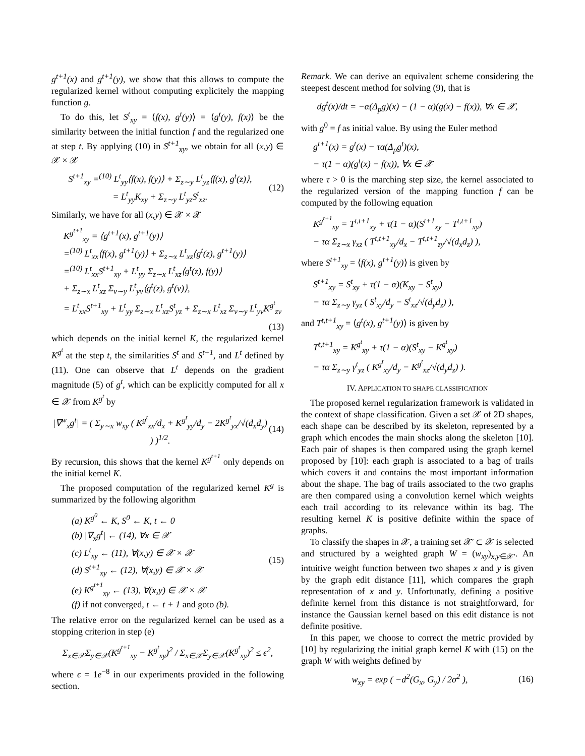g<sup>t+1</sup>(x) and g<sup>t+1</sup>(y), we show that this allows to compute the regularized kernel without computing explicitely the mapping function g.
To do this, let S<sup>t</sup><sub>xy</sub> = ⟨f(x), g<sup>t</sup>(y)⟩ = ⟨g<sup>t</sup>(y), f(x)⟩ be the similarity between the initial function f and the regularized one at step t. By applying (10) in S<sup>t+1</sup><sub>xy</sub>, we obtain for all (x,y) ∈ 𝒳 × 𝒳
S<sup>t+1</sup><sub>xy</sub> =<sup>(10)</sup> L<sup>t</sup><sub>yy</sub>⟨f(x), f(y)⟩ + Σ<sub>z∼y</sub> L<sup>t</sup><sub>yz</sub>⟨f(x), g<sup>t</sup>(z)⟩,
= L<sup>t</sup><sub>yy</sub>K<sub>xy</sub> + Σ<sub>z∼y</sub> L<sup>t</sup><sub>yz</sub>S<sup>t</sup><sub>xz</sub>.
(12)
Similarly, we have for all (x,y) ∈ 𝒳 × 𝒳
K<sup>g<sup>t+1</sup></sup><sub>xy</sub> = ⟨g<sup>t+1</sup>(x), g<sup>t+1</sup>(y)⟩
=<sup>(10)</sup> L<sup>t</sup><sub>xx</sub>⟨f(x), g<sup>t+1</sup>(y)⟩ + Σ<sub>z∼x</sub> L<sup>t</sup><sub>xz</sub>⟨g<sup>t</sup>(z), g<sup>t+1</sup>(y)⟩
=<sup>(10)</sup> L<sup>t</sup><sub>xx</sub>S<sup>t+1</sup><sub>xy</sub> + L<sup>t</sup><sub>yy</sub> Σ<sub>z∼x</sub> L<sup>t</sup><sub>xz</sub>⟨g<sup>t</sup>(z), f(y)⟩
+ Σ<sub>z∼x</sub> L<sup>t</sup><sub>xz</sub> Σ<sub>v∼y</sub> L<sup>t</sup><sub>yv</sub>⟨g<sup>t</sup>(z), g<sup>t</sup>(v)⟩,
= L<sup>t</sup><sub>xx</sub>S<sup>t+1</sup><sub>xy</sub> + L<sup>t</sup><sub>yy</sub> Σ<sub>z∼x</sub> L<sup>t</sup><sub>xz</sub>S<sup>t</sup><sub>yz</sub> + Σ<sub>z∼x</sub> L<sup>t</sup><sub>xz</sub> Σ<sub>v∼y</sub> L<sup>t</sup><sub>yv</sub>K<sup>g<sup>t</sup></sup><sub>zv</sub>
(13)
which depends on the initial kernel K, the regularized kernel K<sup>g<sup>t</sup></sup> at the step t, the similarities S<sup>t</sup> and S<sup>t+1</sup>, and L<sup>t</sup> defined by (11). One can observe that L<sup>t</sup> depends on the gradient magnitude (5) of g<sup>t</sup>, which can be explicitly computed for all x ∈ 𝒳 from K<sup>g<sup>t</sup></sup> by
|∇<sup>w</sup><sub>x</sub>g<sup>t</sup>| = ( Σ<sub>y∼x</sub> w<sub>xy</sub> ( K<sup>g<sup>t</sup></sup><sub>xx</sub>/d<sub>x</sub> + K<sup>g<sup>t</sup></sup><sub>yy</sub>/d<sub>y</sub> − 2K<sup>g<sup>t</sup></sup><sub>yx</sub>/√(d<sub>x</sub>d<sub>y</sub>) ) )<sup>1/2</sup>.
(14)
By recursion, this shows that the kernel K<sup>g<sup>t+1</sup></sup> only depends on the initial kernel K.
The proposed computation of the regularized kernel K<sup>g</sup> is summarized by the following algorithm
(a) K<sup>g<sup>0</sup></sup> ← K, S<sup>0</sup> ← K, t ← 0
(b) |∇<sub>x</sub>g<sup>t</sup>| ← (14), ∀x ∈ 𝒳
(c) L<sup>t</sup><sub>xy</sub> ← (11), ∀(x,y) ∈ 𝒳 × 𝒳
(d) S<sup>t+1</sup><sub>xy</sub> ← (12), ∀(x,y) ∈ 𝒳 × 𝒳
(e) K<sup>g<sup>t+1</sup></sup><sub>xy</sub> ← (13), ∀(x,y) ∈ 𝒳 × 𝒳
(f) if not converged, t ← t + 1 and goto (b).
(15)
The relative error on the regularized kernel can be used as a stopping criterion in step (e)
Σ<sub>x∈𝒳</sub>Σ<sub>y∈𝒳</sub>(K<sup>g<sup>t+1</sup></sup><sub>xy</sub> − K<sup>g<sup>t</sup></sup><sub>xy</sub>)<sup>2</sup> / Σ<sub>x∈𝒳</sub>Σ<sub>y∈𝒳</sub>(K<sup>g<sup>t</sup></sup><sub>xy</sub>)<sup>2</sup> ≤ ϵ<sup>2</sup>,
where ϵ = 1e<sup>−8</sup> in our experiments provided in the following section.
Remark. We can derive an equivalent scheme considering the steepest descent method for solving (9), that is
dg<sup>t</sup>(x)/dt = −α(Δ<sub>p</sub>g)(x) − (1 − α)(g(x) − f(x)), ∀x ∈ 𝒳,
with g<sup>0</sup> = f as initial value. By using the Euler method
g<sup>t+1</sup>(x) = g<sup>t</sup>(x) − τα(Δ<sub>p</sub>g<sup>t</sup>)(x),
− τ(1 − α)(g<sup>t</sup>(x) − f(x)), ∀x ∈ 𝒳
where τ > 0 is the marching step size, the kernel associated to the regularized version of the mapping function f can be computed by the following equation
K<sup>g<sup>t+1</sup></sup><sub>xy</sub> = T<sup>t,t+1</sup><sub>xy</sub> + τ(1 − α)(S<sup>t+1</sup><sub>xy</sub> − T<sup>t,t+1</sup><sub>xy</sub>)
− τα Σ<sub>z∼x</sub> γ<sub>xz</sub> ( T<sup>t,t+1</sup><sub>xy</sub>/d<sub>x</sub> − T<sup>t,t+1</sup><sub>zy</sub>/√(d<sub>x</sub>d<sub>z</sub>) ),
where S<sup>t+1</sup><sub>xy</sub> = ⟨f(x), g<sup>t+1</sup>(y)⟩ is given by
S<sup>t+1</sup><sub>xy</sub> = S<sup>t</sup><sub>xy</sub> + τ(1 − α)(K<sub>xy</sub> − S<sup>t</sup><sub>xy</sub>)
− τα Σ<sub>z∼y</sub> γ<sub>yz</sub> ( S<sup>t</sup><sub>xy</sub>/d<sub>y</sub> − S<sup>t</sup><sub>xz</sub>/√(d<sub>y</sub>d<sub>z</sub>) ),
and T<sup>t,t+1</sup><sub>xy</sub> = ⟨g<sup>t</sup>(x), g<sup>t+1</sup>(y)⟩ is given by
T<sup>t,t+1</sup><sub>xy</sub> = K<sup>g<sup>t</sup></sup><sub>xy</sub> + τ(1 − α)(S<sup>t</sup><sub>xy</sub> − K<sup>g<sup>t</sup></sup><sub>xy</sub>)
− τα Σ<sub>z∼y</sub> γ<sup>t</sup><sub>yz</sub> ( K<sup>g<sup>t</sup></sup><sub>xy</sub>/d<sub>y</sub> − K<sup>g<sup>t</sup></sup><sub>xz</sub>/√(d<sub>y</sub>d<sub>z</sub>) ).
IV. APPLICATION TO SHAPE CLASSIFICATION
The proposed kernel regularization framework is validated in the context of shape classification. Given a set 𝒳 of 2D shapes, each shape can be described by its skeleton, represented by a graph which encodes the main shocks along the skeleton [10]. Each pair of shapes is then compared using the graph kernel proposed by [10]: each graph is associated to a bag of trails which covers it and contains the most important information about the shape. The bag of trails associated to the two graphs are then compared using a convolution kernel which weights each trail according to its relevance within its bag. The resulting kernel K is positive definite within the space of graphs.
To classify the shapes in 𝒳, a training set 𝒳′ ⊂ 𝒳 is selected and structured by a weighted graph W = (w<sub>xy</sub>)<sub>x,y∈𝒳′</sub>. An intuitive weight function between two shapes x and y is given by the graph edit distance [11], which compares the graph representation of x and y. Unfortunatly, defining a positive definite kernel from this distance is not straightforward, for instance the Gaussian kernel based on this edit distance is not definite positive.
In this paper, we choose to correct the metric provided by [10] by regularizing the initial graph kernel K with (15) on the graph W with weights defined by
w<sub>xy</sub> = exp ( −d<sup>2</sup>(G<sub>x</sub>, G<sub>y</sub>) / 2σ<sup>2</sup> ),
(16)